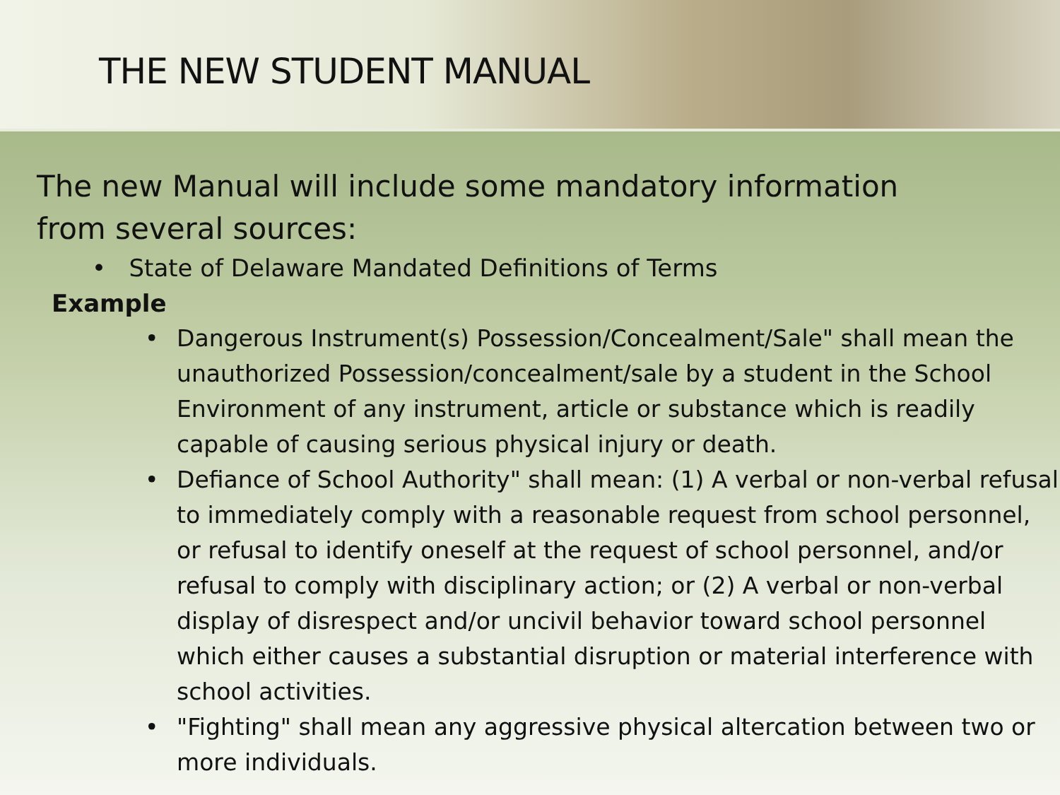THE NEW STUDENT MANUAL
The new Manual will include some mandatory information from several sources:
• State of Delaware Mandated Definitions of Terms
Example
• Dangerous Instrument(s) Possession/Concealment/Sale" shall mean the unauthorized Possession/concealment/sale by a student in the School Environment of any instrument, article or substance which is readily capable of causing serious physical injury or death.
• Defiance of School Authority" shall mean: (1) A verbal or non-verbal refusal to immediately comply with a reasonable request from school personnel, or refusal to identify oneself at the request of school personnel, and/or refusal to comply with disciplinary action; or (2) A verbal or non-verbal display of disrespect and/or uncivil behavior toward school personnel which either causes a substantial disruption or material interference with school activities.
• "Fighting" shall mean any aggressive physical altercation between two or more individuals.